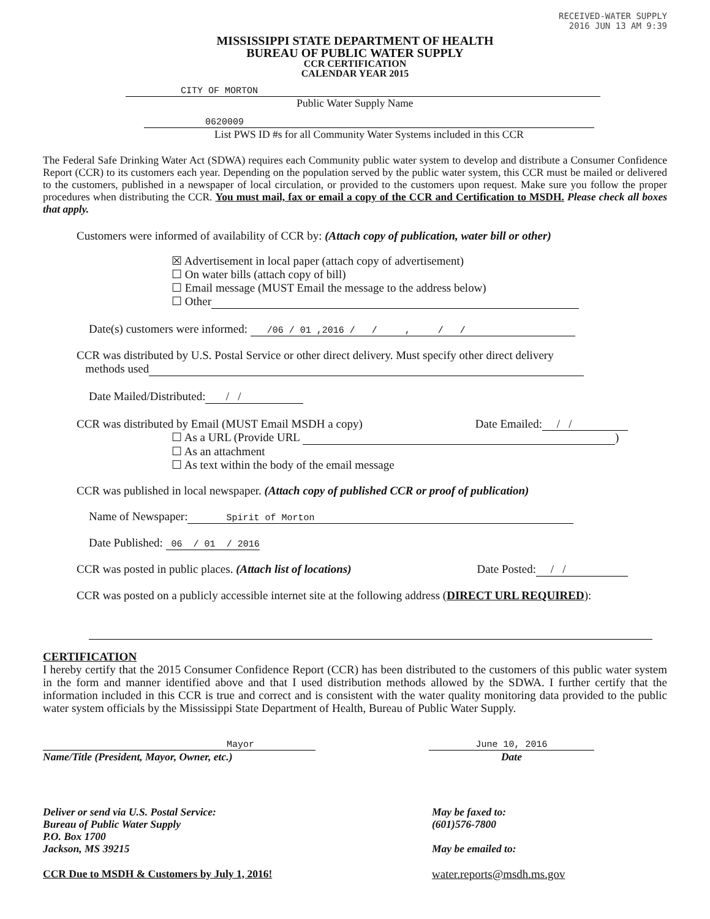RECEIVED-WATER SUPPLY
2016 JUN 13 AM 9:39
MISSISSIPPI STATE DEPARTMENT OF HEALTH
BUREAU OF PUBLIC WATER SUPPLY
CCR CERTIFICATION
CALENDAR YEAR 2015
CITY OF MORTON
Public Water Supply Name
0620009
List PWS ID #s for all Community Water Systems included in this CCR
The Federal Safe Drinking Water Act (SDWA) requires each Community public water system to develop and distribute a Consumer Confidence Report (CCR) to its customers each year. Depending on the population served by the public water system, this CCR must be mailed or delivered to the customers, published in a newspaper of local circulation, or provided to the customers upon request. Make sure you follow the proper procedures when distributing the CCR. You must mail, fax or email a copy of the CCR and Certification to MSDH. Please check all boxes that apply.
Customers were informed of availability of CCR by: (Attach copy of publication, water bill or other)
☒ Advertisement in local paper (attach copy of advertisement)
☐ On water bills (attach copy of bill)
☐ Email message (MUST Email the message to the address below)
☐ Other
Date(s) customers were informed: /06 / 01 ,2016 / / , / /
CCR was distributed by U.S. Postal Service or other direct delivery. Must specify other direct delivery
methods used
Date Mailed/Distributed: / /
CCR was distributed by Email (MUST Email MSDH a copy) Date Emailed: / /
☐ As a URL (Provide URL )
☐ As an attachment
☐ As text within the body of the email message
CCR was published in local newspaper. (Attach copy of published CCR or proof of publication)
Name of Newspaper: Spirit of Morton
Date Published: 06 / 01 / 2016
CCR was posted in public places. (Attach list of locations) Date Posted: / /
CCR was posted on a publicly accessible internet site at the following address (DIRECT URL REQUIRED):
CERTIFICATION
I hereby certify that the 2015 Consumer Confidence Report (CCR) has been distributed to the customers of this public water system in the form and manner identified above and that I used distribution methods allowed by the SDWA. I further certify that the information included in this CCR is true and correct and is consistent with the water quality monitoring data provided to the public water system officials by the Mississippi State Department of Health, Bureau of Public Water Supply.
Mayor
Name/Title (President, Mayor, Owner, etc.)
June 10, 2016
Date
Deliver or send via U.S. Postal Service:
Bureau of Public Water Supply
P.O. Box 1700
Jackson, MS 39215
CCR Due to MSDH & Customers by July 1, 2016!
May be faxed to:
(601)576-7800
May be emailed to:
water.reports@msdh.ms.gov